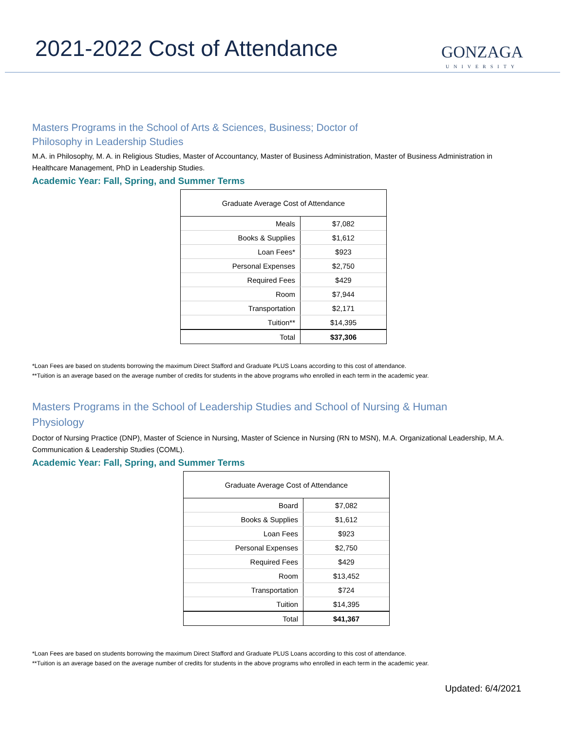2021-2022 Cost of Attendance
GONZAGA
UNIVERSITY
Masters Programs in the School of Arts & Sciences, Business; Doctor of
Philosophy in Leadership Studies
M.A. in Philosophy, M. A. in Religious Studies, Master of Accountancy, Master of Business Administration, Master of Business Administration in Healthcare Management, PhD in Leadership Studies.
Academic Year: Fall, Spring, and Summer Terms
| Graduate Average Cost of Attendance | |
| --- | --- |
| Meals | $7,082 |
| Books & Supplies | $1,612 |
| Loan Fees* | $923 |
| Personal Expenses | $2,750 |
| Required Fees | $429 |
| Room | $7,944 |
| Transportation | $2,171 |
| Tuition** | $14,395 |
| Total | $37,306 |
*Loan Fees are based on students borrowing the maximum Direct Stafford and Graduate PLUS Loans according to this cost of attendance.
**Tuition is an average based on the average number of credits for students in the above programs who enrolled in each term in the academic year.
Masters Programs in the School of Leadership Studies and School of Nursing & Human
Physiology
Doctor of Nursing Practice (DNP), Master of Science in Nursing, Master of Science in Nursing (RN to MSN), M.A. Organizational Leadership, M.A. Communication & Leadership Studies (COML).
Academic Year: Fall, Spring, and Summer Terms
| Graduate Average Cost of Attendance | |
| --- | --- |
| Board | $7,082 |
| Books & Supplies | $1,612 |
| Loan Fees | $923 |
| Personal Expenses | $2,750 |
| Required Fees | $429 |
| Room | $13,452 |
| Transportation | $724 |
| Tuition | $14,395 |
| Total | $41,367 |
*Loan Fees are based on students borrowing the maximum Direct Stafford and Graduate PLUS Loans according to this cost of attendance.
**Tuition is an average based on the average number of credits for students in the above programs who enrolled in each term in the academic year.
Updated: 6/4/2021